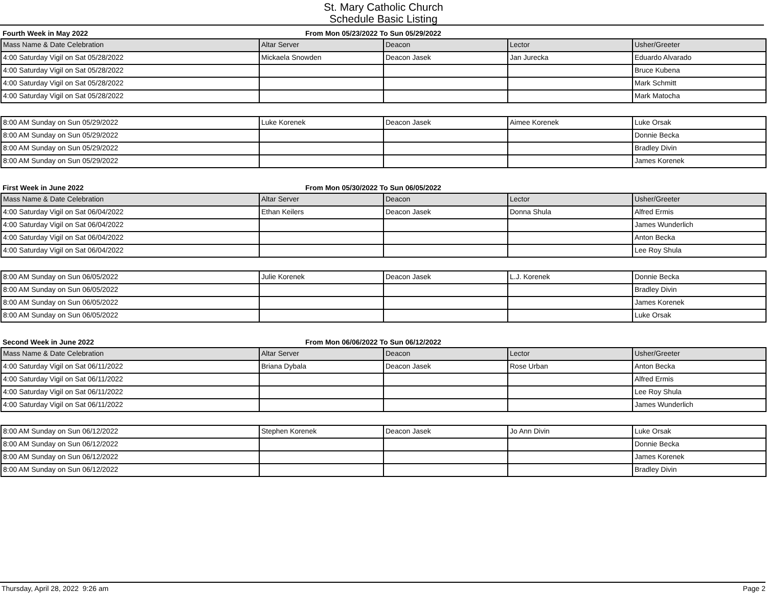St. Mary Catholic Church
Schedule Basic Listing
Fourth Week in May 2022 From Mon 05/23/2022 To Sun 05/29/2022
| Mass Name & Date Celebration | Altar Server | Deacon | Lector | Usher/Greeter |
| --- | --- | --- | --- | --- |
| 4:00 Saturday Vigil on Sat 05/28/2022 | Mickaela Snowden | Deacon Jasek | Jan Jurecka | Eduardo Alvarado |
| 4:00 Saturday Vigil on Sat 05/28/2022 | | | | Bruce Kubena |
| 4:00 Saturday Vigil on Sat 05/28/2022 | | | | Mark Schmitt |
| 4:00 Saturday Vigil on Sat 05/28/2022 | | | | Mark Matocha |
| 8:00 AM Sunday on Sun 05/29/2022 | Luke Korenek | Deacon Jasek | Aimee Korenek | Luke Orsak |
| 8:00 AM Sunday on Sun 05/29/2022 | | | | Donnie Becka |
| 8:00 AM Sunday on Sun 05/29/2022 | | | | Bradley Divin |
| 8:00 AM Sunday on Sun 05/29/2022 | | | | James Korenek |
First Week in June 2022 From Mon 05/30/2022 To Sun 06/05/2022
| Mass Name & Date Celebration | Altar Server | Deacon | Lector | Usher/Greeter |
| --- | --- | --- | --- | --- |
| 4:00 Saturday Vigil on Sat 06/04/2022 | Ethan Keilers | Deacon Jasek | Donna Shula | Alfred Ermis |
| 4:00 Saturday Vigil on Sat 06/04/2022 | | | | James Wunderlich |
| 4:00 Saturday Vigil on Sat 06/04/2022 | | | | Anton Becka |
| 4:00 Saturday Vigil on Sat 06/04/2022 | | | | Lee Roy Shula |
| 8:00 AM Sunday on Sun 06/05/2022 | Julie Korenek | Deacon Jasek | L.J. Korenek | Donnie Becka |
| 8:00 AM Sunday on Sun 06/05/2022 | | | | Bradley Divin |
| 8:00 AM Sunday on Sun 06/05/2022 | | | | James Korenek |
| 8:00 AM Sunday on Sun 06/05/2022 | | | | Luke Orsak |
Second Week in June 2022 From Mon 06/06/2022 To Sun 06/12/2022
| Mass Name & Date Celebration | Altar Server | Deacon | Lector | Usher/Greeter |
| --- | --- | --- | --- | --- |
| 4:00 Saturday Vigil on Sat 06/11/2022 | Briana Dybala | Deacon Jasek | Rose Urban | Anton Becka |
| 4:00 Saturday Vigil on Sat 06/11/2022 | | | | Alfred Ermis |
| 4:00 Saturday Vigil on Sat 06/11/2022 | | | | Lee Roy Shula |
| 4:00 Saturday Vigil on Sat 06/11/2022 | | | | James Wunderlich |
| 8:00 AM Sunday on Sun 06/12/2022 | Stephen Korenek | Deacon Jasek | Jo Ann Divin | Luke Orsak |
| 8:00 AM Sunday on Sun 06/12/2022 | | | | Donnie Becka |
| 8:00 AM Sunday on Sun 06/12/2022 | | | | James Korenek |
| 8:00 AM Sunday on Sun 06/12/2022 | | | | Bradley Divin |
Thursday, April 28, 2022 9:26 am Page 2